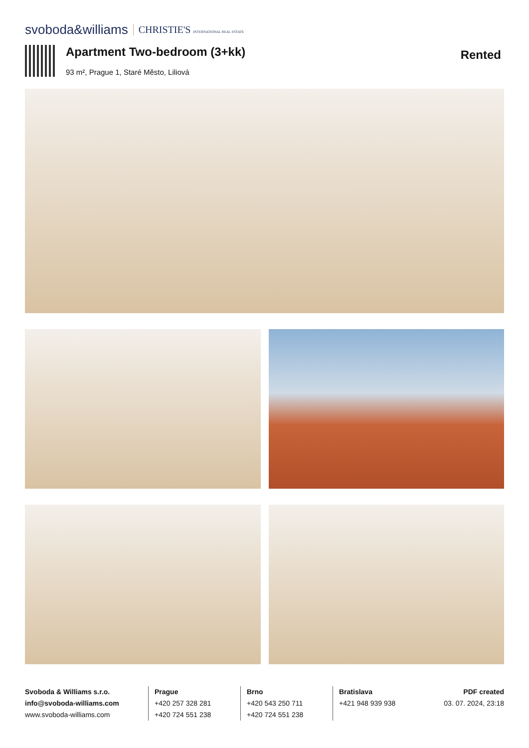svoboda&williams CHRISTIE'S INTERNATIONAL REAL ESTATE
Apartment Two-bedroom (3+kk)
93 m², Prague 1, Staré Město, Liliová
Rented
Svoboda & Williams s.r.o.
info@svoboda-williams.com
www.svoboda-williams.com
Prague
+420 257 328 281
+420 724 551 238
Brno
+420 543 250 711
+420 724 551 238
Bratislava
+421 948 939 938
PDF created
03. 07. 2024, 23:18